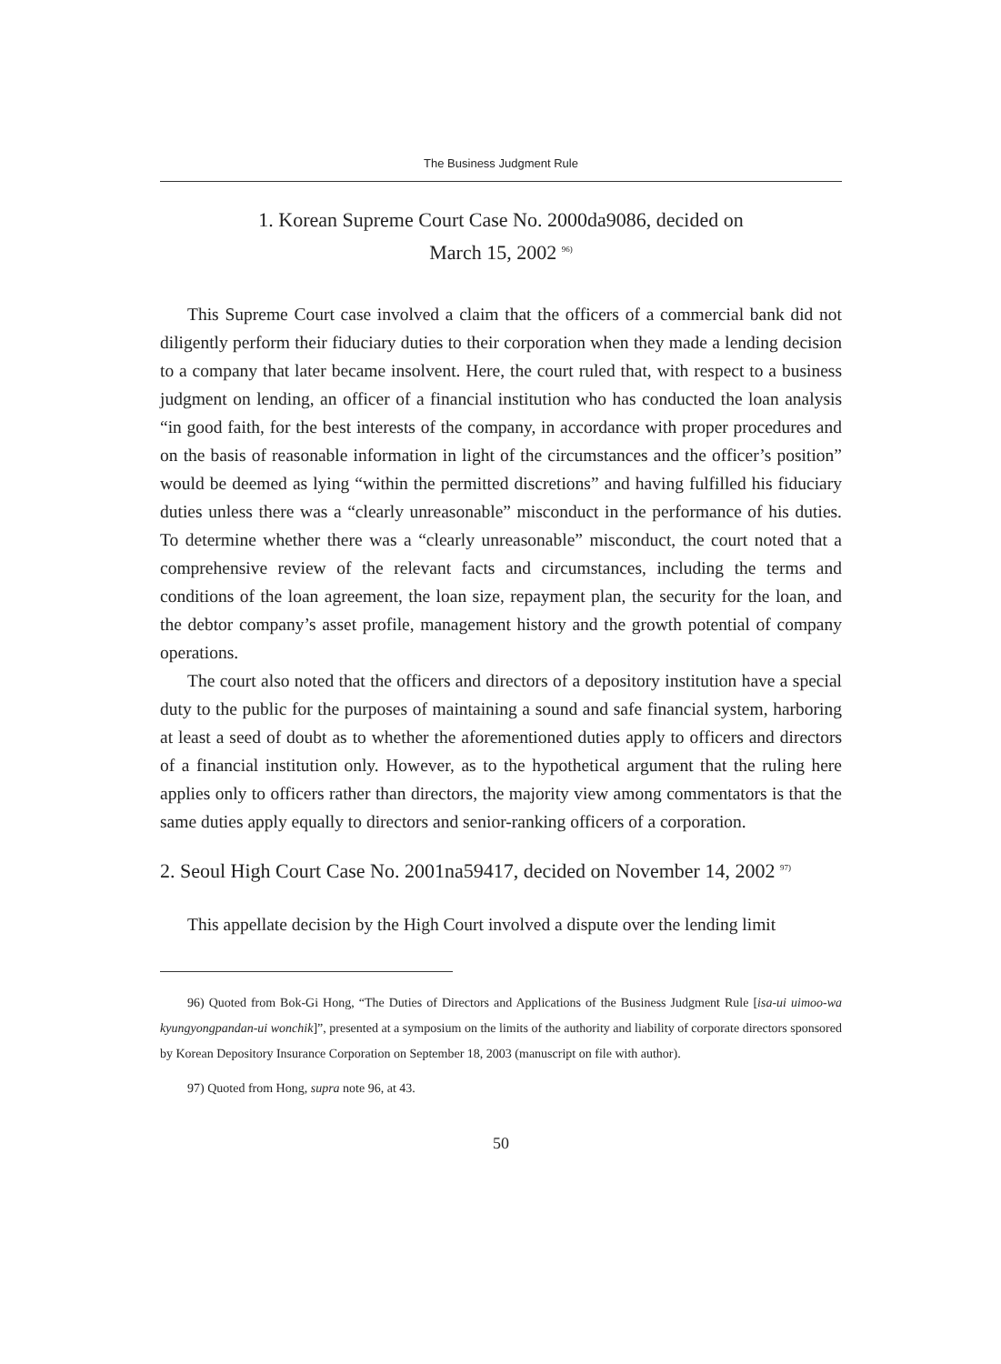The Business Judgment Rule
1. Korean Supreme Court Case No. 2000da9086, decided on
March 15, 2002 <sup>96)</sup>
This Supreme Court case involved a claim that the officers of a commercial bank did not diligently perform their fiduciary duties to their corporation when they made a lending decision to a company that later became insolvent. Here, the court ruled that, with respect to a business judgment on lending, an officer of a financial institution who has conducted the loan analysis “in good faith, for the best interests of the company, in accordance with proper procedures and on the basis of reasonable information in light of the circumstances and the officer’s position” would be deemed as lying “within the permitted discretions” and having fulfilled his fiduciary duties unless there was a “clearly unreasonable” misconduct in the performance of his duties. To determine whether there was a “clearly unreasonable” misconduct, the court noted that a comprehensive review of the relevant facts and circumstances, including the terms and conditions of the loan agreement, the loan size, repayment plan, the security for the loan, and the debtor company’s asset profile, management history and the growth potential of company operations.
The court also noted that the officers and directors of a depository institution have a special duty to the public for the purposes of maintaining a sound and safe financial system, harboring at least a seed of doubt as to whether the aforementioned duties apply to officers and directors of a financial institution only. However, as to the hypothetical argument that the ruling here applies only to officers rather than directors, the majority view among commentators is that the same duties apply equally to directors and senior-ranking officers of a corporation.
2. Seoul High Court Case No. 2001na59417, decided on November 14, 2002 <sup>97)</sup>
This appellate decision by the High Court involved a dispute over the lending limit
96) Quoted from Bok-Gi Hong, “The Duties of Directors and Applications of the Business Judgment Rule [isa-ui uimoo-wa kyungyongpandan-ui wonchik]”, presented at a symposium on the limits of the authority and liability of corporate directors sponsored by Korean Depository Insurance Corporation on September 18, 2003 (manuscript on file with author).
97) Quoted from Hong, supra note 96, at 43.
50